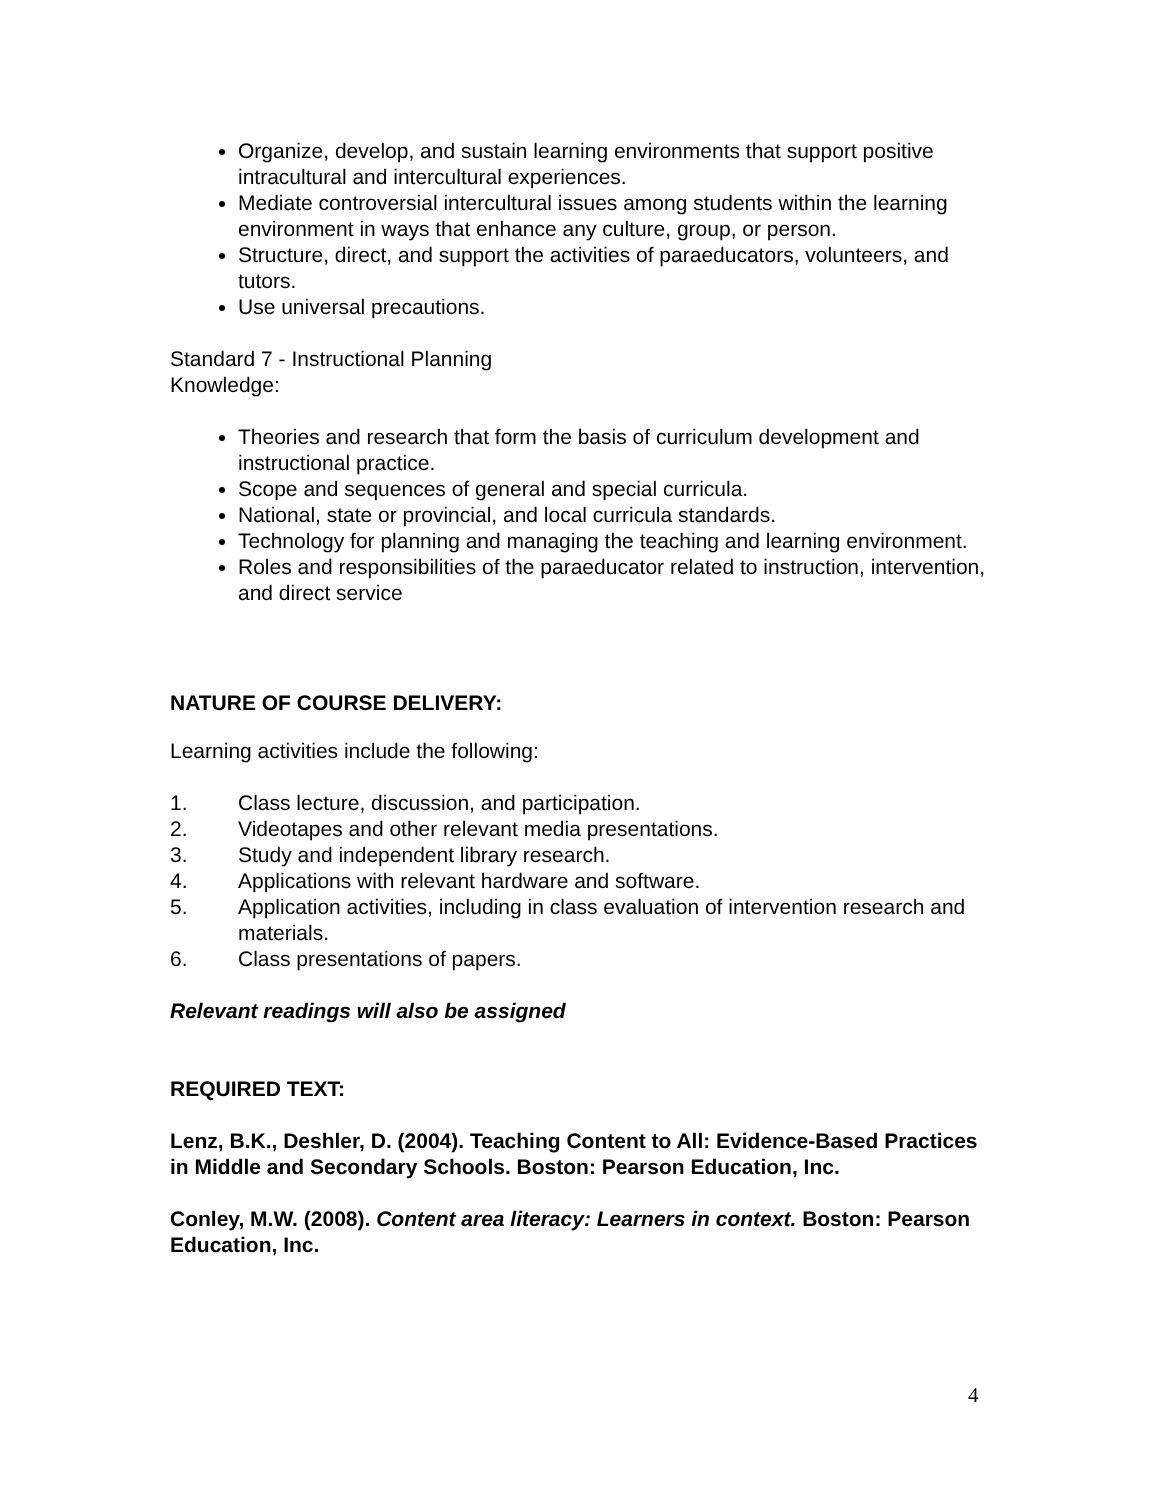Organize, develop, and sustain learning environments that support positive intracultural and intercultural experiences.
Mediate controversial intercultural issues among students within the learning environment in ways that enhance any culture, group, or person.
Structure, direct, and support the activities of paraeducators, volunteers, and tutors.
Use universal precautions.
Standard 7 - Instructional Planning
Knowledge:
Theories and research that form the basis of curriculum development and instructional practice.
Scope and sequences of general and special curricula.
National, state or provincial, and local curricula standards.
Technology for planning and managing the teaching and learning environment.
Roles and responsibilities of the paraeducator related to instruction, intervention, and direct service
NATURE OF COURSE DELIVERY:
Learning activities include the following:
1. Class lecture, discussion, and participation.
2. Videotapes and other relevant media presentations.
3. Study and independent library research.
4. Applications with relevant hardware and software.
5. Application activities, including in class evaluation of intervention research and materials.
6. Class presentations of papers.
Relevant readings will also be assigned
REQUIRED TEXT:
Lenz, B.K., Deshler, D. (2004). Teaching Content to All: Evidence-Based Practices in Middle and Secondary Schools. Boston: Pearson Education, Inc.
Conley, M.W. (2008). Content area literacy: Learners in context. Boston: Pearson Education, Inc.
4